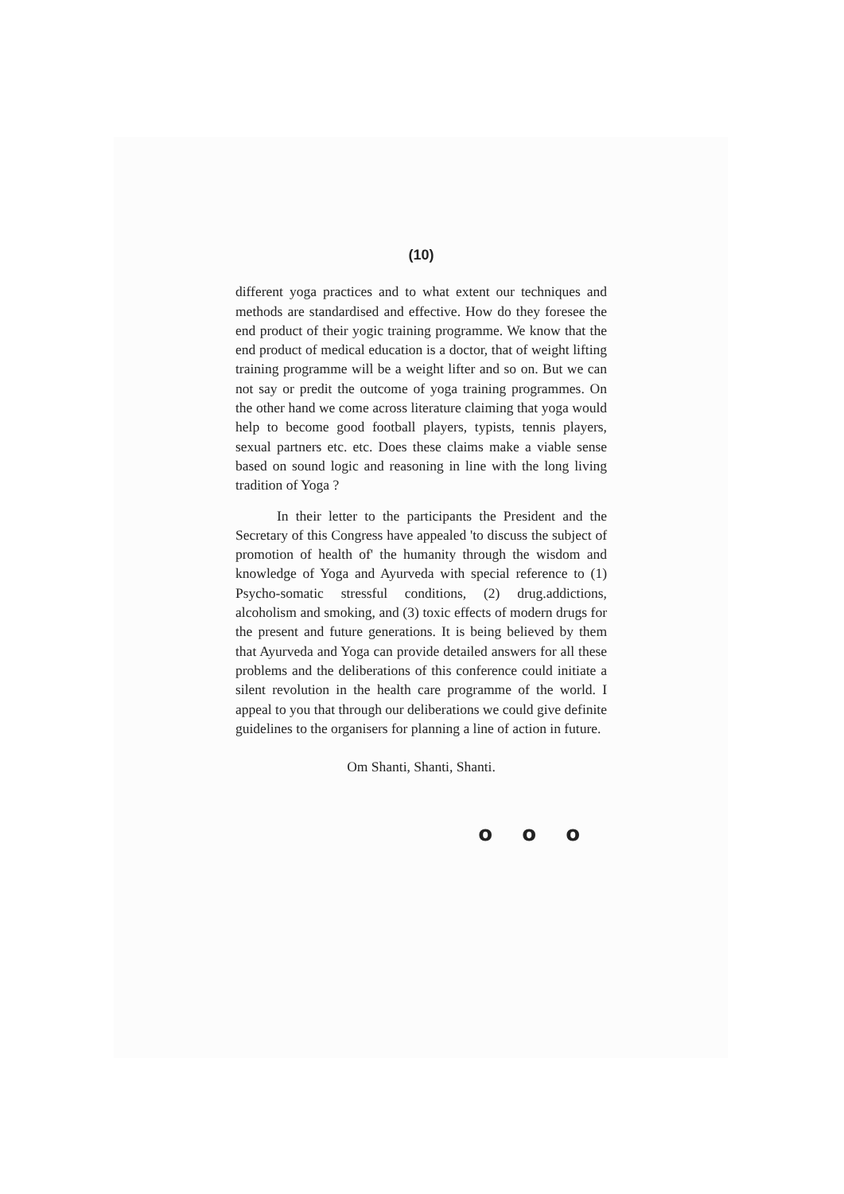(10)
different yoga practices and to what extent our techniques and methods are standardised and effective. How do they foresee the end product of their yogic training programme. We know that the end product of medical education is a doctor, that of weight lifting training programme will be a weight lifter and so on. But we can not say or predit the outcome of yoga training programmes. On the other hand we come across literature claiming that yoga would help to become good football players, typists, tennis players, sexual partners etc. etc. Does these claims make a viable sense based on sound logic and reasoning in line with the long living tradition of Yoga ?
In their letter to the participants the President and the Secretary of this Congress have appealed 'to discuss the subject of promotion of health of' the humanity through the wisdom and knowledge of Yoga and Ayurveda with special reference to (1) Psycho-somatic stressful conditions, (2) drug.addictions, alcoholism and smoking, and (3) toxic effects of modern drugs for the present and future generations. It is being believed by them that Ayurveda and Yoga can provide detailed answers for all these problems and the deliberations of this conference could initiate a silent revolution in the health care programme of the world. I appeal to you that through our deliberations we could give definite guidelines to the organisers for planning a line of action in future.
Om Shanti, Shanti, Shanti.
o o o